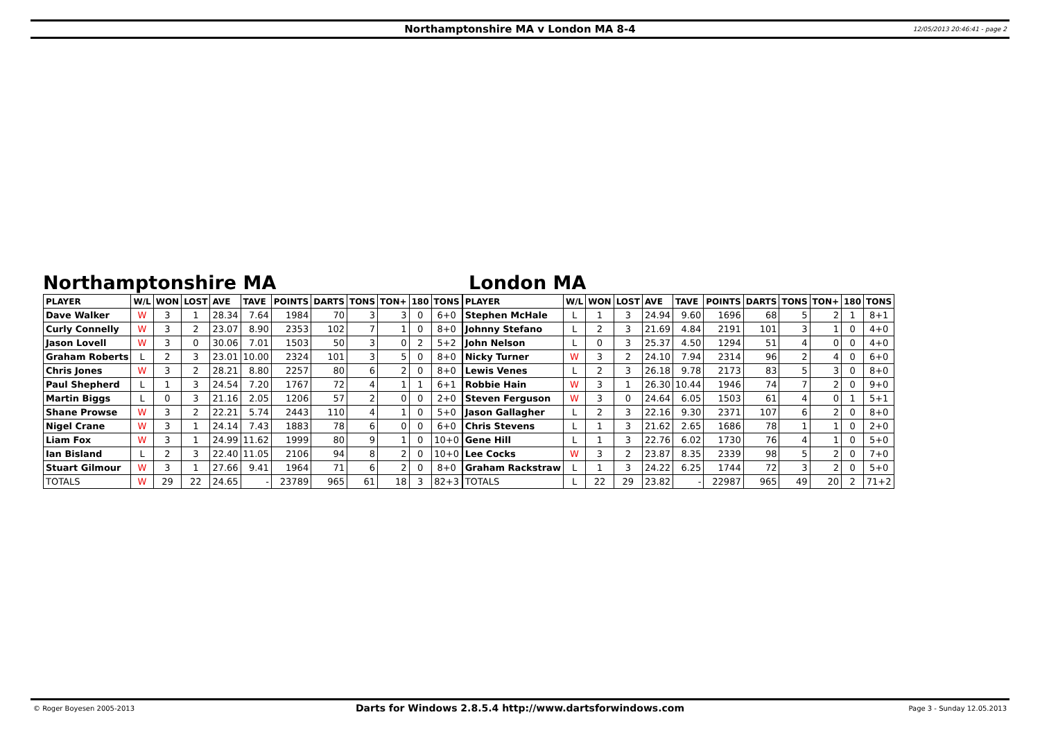Northamptonshire MA v London MA 8-4 12/05/2013 20:46:41 - page 2
Northamptonshire MA
| PLAYER | W/L | WON | LOST | AVE | TAVE | POINTS | DARTS | TONS | TON+ | 180 | TONS |
| --- | --- | --- | --- | --- | --- | --- | --- | --- | --- | --- | --- |
| Dave Walker | W | 3 | 1 | 28.34 | 7.64 | 1984 | 70 | 3 | 3 | 0 | 6+0 |
| Curly Connelly | W | 3 | 2 | 23.07 | 8.90 | 2353 | 102 | 7 | 1 | 0 | 8+0 |
| Jason Lovell | W | 3 | 0 | 30.06 | 7.01 | 1503 | 50 | 3 | 0 | 2 | 5+2 |
| Graham Roberts | L | 2 | 3 | 23.01 | 10.00 | 2324 | 101 | 3 | 5 | 0 | 8+0 |
| Chris Jones | W | 3 | 2 | 28.21 | 8.80 | 2257 | 80 | 6 | 2 | 0 | 8+0 |
| Paul Shepherd | L | 1 | 3 | 24.54 | 7.20 | 1767 | 72 | 4 | 1 | 1 | 6+1 |
| Martin Biggs | L | 0 | 3 | 21.16 | 2.05 | 1206 | 57 | 2 | 0 | 0 | 2+0 |
| Shane Prowse | W | 3 | 2 | 22.21 | 5.74 | 2443 | 110 | 4 | 1 | 0 | 5+0 |
| Nigel Crane | W | 3 | 1 | 24.14 | 7.43 | 1883 | 78 | 6 | 0 | 0 | 6+0 |
| Liam Fox | W | 3 | 1 | 24.99 | 11.62 | 1999 | 80 | 9 | 1 | 0 | 10+0 |
| Ian Bisland | L | 2 | 3 | 22.40 | 11.05 | 2106 | 94 | 8 | 2 | 0 | 10+0 |
| Stuart Gilmour | W | 3 | 1 | 27.66 | 9.41 | 1964 | 71 | 6 | 2 | 0 | 8+0 |
| TOTALS | W | 29 | 22 | 24.65 | - | 23789 | 965 | 61 | 18 | 3 | 82+3 |
London MA
| PLAYER | W/L | WON | LOST | AVE | TAVE | POINTS | DARTS | TONS | TON+ | 180 | TONS |
| --- | --- | --- | --- | --- | --- | --- | --- | --- | --- | --- | --- |
| Stephen McHale | L | 1 | 3 | 24.94 | 9.60 | 1696 | 68 | 5 | 2 | 1 | 8+1 |
| Johnny Stefano | L | 2 | 3 | 21.69 | 4.84 | 2191 | 101 | 3 | 1 | 0 | 4+0 |
| John Nelson | L | 0 | 3 | 25.37 | 4.50 | 1294 | 51 | 4 | 0 | 0 | 4+0 |
| Nicky Turner | W | 3 | 2 | 24.10 | 7.94 | 2314 | 96 | 2 | 4 | 0 | 6+0 |
| Lewis Venes | L | 2 | 3 | 26.18 | 9.78 | 2173 | 83 | 5 | 3 | 0 | 8+0 |
| Robbie Hain | W | 3 | 1 | 26.30 | 10.44 | 1946 | 74 | 7 | 2 | 0 | 9+0 |
| Steven Ferguson | W | 3 | 0 | 24.64 | 6.05 | 1503 | 61 | 4 | 0 | 1 | 5+1 |
| Jason Gallagher | L | 2 | 3 | 22.16 | 9.30 | 2371 | 107 | 6 | 2 | 0 | 8+0 |
| Chris Stevens | L | 1 | 3 | 21.62 | 2.65 | 1686 | 78 | 1 | 1 | 0 | 2+0 |
| Gene Hill | L | 1 | 3 | 22.76 | 6.02 | 1730 | 76 | 4 | 1 | 0 | 5+0 |
| Lee Cocks | W | 3 | 2 | 23.87 | 8.35 | 2339 | 98 | 5 | 2 | 0 | 7+0 |
| Graham Rackstraw | L | 1 | 3 | 24.22 | 6.25 | 1744 | 72 | 3 | 2 | 0 | 5+0 |
| TOTALS | L | 22 | 29 | 23.82 | - | 22987 | 965 | 49 | 20 | 2 | 71+2 |
© Roger Boyesen 2005-2013 Darts for Windows 2.8.5.4 http://www.dartsforwindows.com Page 3 - Sunday 12.05.2013